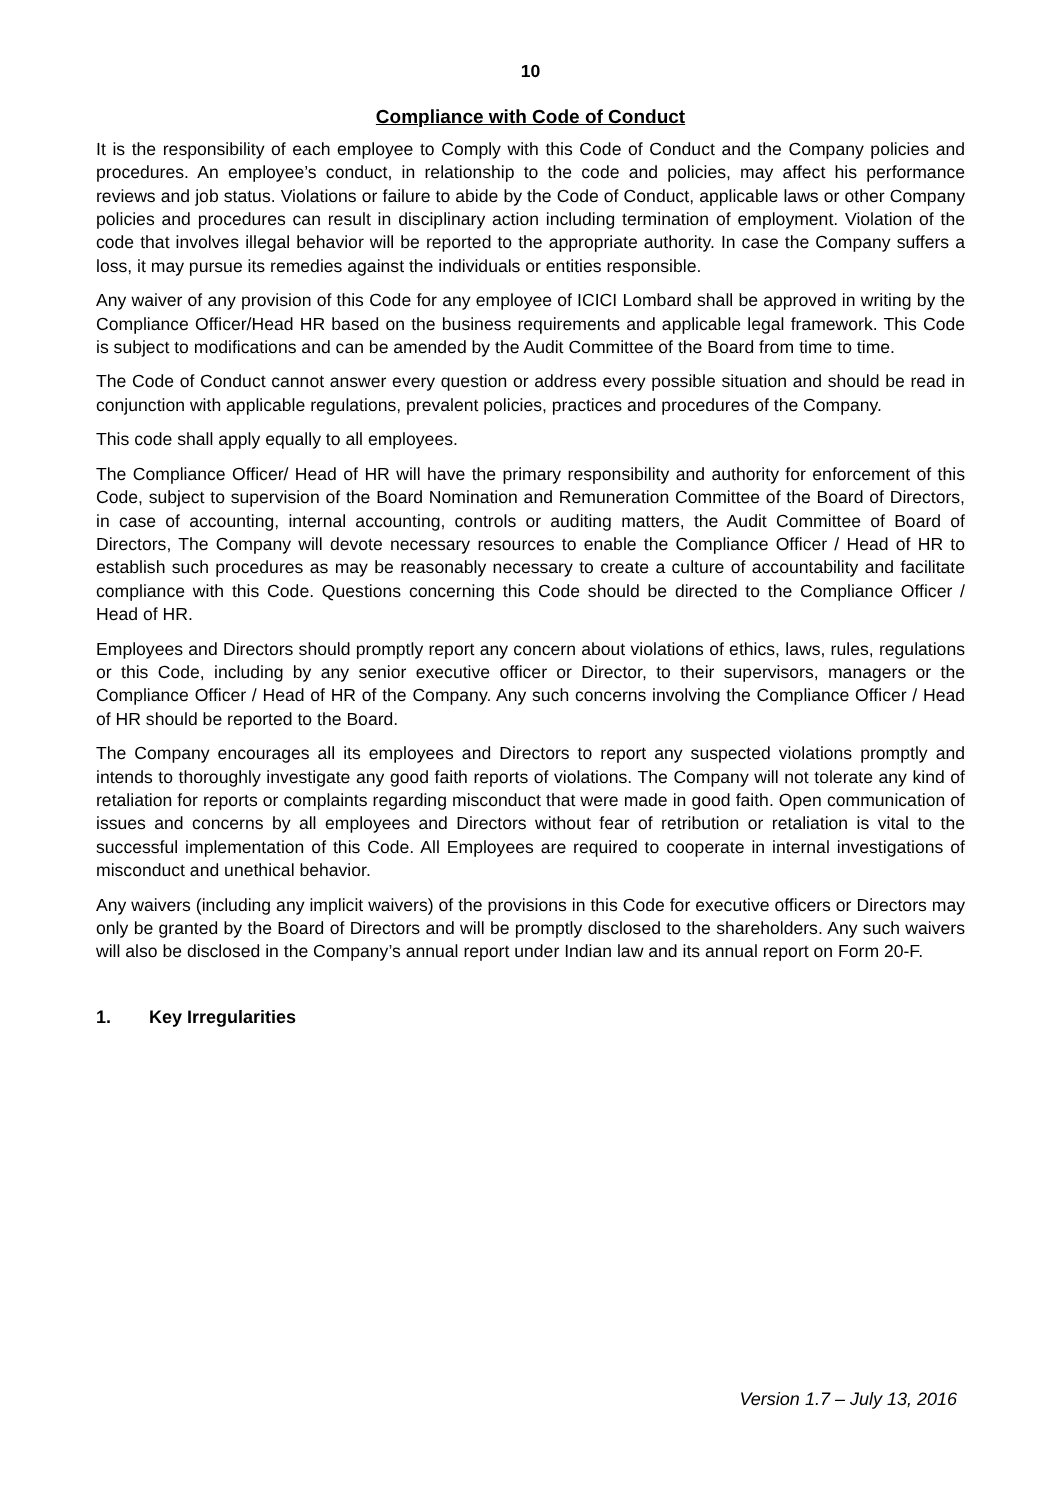10
Compliance with Code of Conduct
It is the responsibility of each employee to Comply with this Code of Conduct and the Company policies and procedures. An employee’s conduct, in relationship to the code and policies, may affect his performance reviews and job status. Violations or failure to abide by the Code of Conduct, applicable laws or other Company policies and procedures can result in disciplinary action including termination of employment. Violation of the code that involves illegal behavior will be reported to the appropriate authority. In case the Company suffers a loss, it may pursue its remedies against the individuals or entities responsible.
Any waiver of any provision of this Code for any employee of ICICI Lombard shall be approved in writing by the Compliance Officer/Head HR based on the business requirements and applicable legal framework. This Code is subject to modifications and can be amended by the Audit Committee of the Board from time to time.
The Code of Conduct cannot answer every question or address every possible situation and should be read in conjunction with applicable regulations, prevalent policies, practices and procedures of the Company.
This code shall apply equally to all employees.
The Compliance Officer/ Head of HR will have the primary responsibility and authority for enforcement of this Code, subject to supervision of the Board Nomination and Remuneration Committee of the Board of Directors, in case of accounting, internal accounting, controls or auditing matters, the Audit Committee of Board of Directors, The Company will devote necessary resources to enable the Compliance Officer / Head of HR to establish such procedures as may be reasonably necessary to create a culture of accountability and facilitate compliance with this Code. Questions concerning this Code should be directed to the Compliance Officer / Head of HR.
Employees and Directors should promptly report any concern about violations of ethics, laws, rules, regulations or this Code, including by any senior executive officer or Director, to their supervisors, managers or the Compliance Officer / Head of HR of the Company. Any such concerns involving the Compliance Officer / Head of HR should be reported to the Board.
The Company encourages all its employees and Directors to report any suspected violations promptly and intends to thoroughly investigate any good faith reports of violations. The Company will not tolerate any kind of retaliation for reports or complaints regarding misconduct that were made in good faith. Open communication of issues and concerns by all employees and Directors without fear of retribution or retaliation is vital to the successful implementation of this Code. All Employees are required to cooperate in internal investigations of misconduct and unethical behavior.
Any waivers (including any implicit waivers) of the provisions in this Code for executive officers or Directors may only be granted by the Board of Directors and will be promptly disclosed to the shareholders. Any such waivers will also be disclosed in the Company’s annual report under Indian law and its annual report on Form 20-F.
1. Key Irregularities
Version 1.7 – July 13, 2016